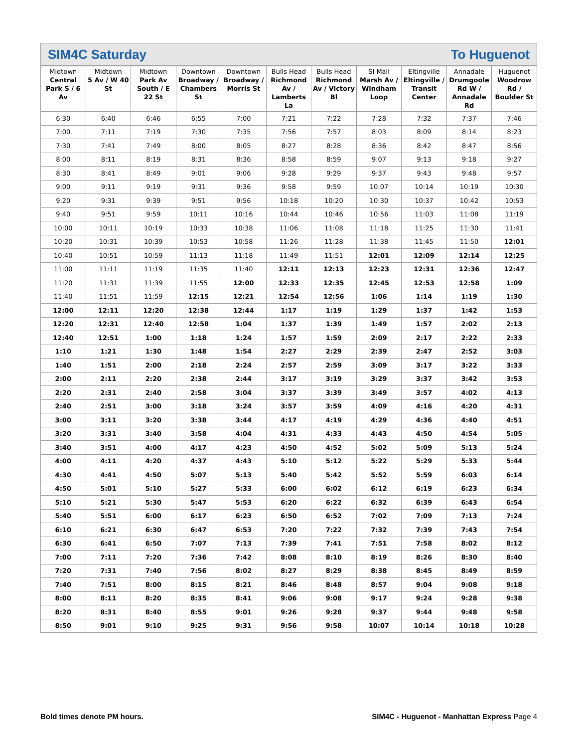SIM4C Saturday To Huguenot
| Midtown Central Park S / 6 Av | Midtown 5 Av / W 40 St | Midtown Park Av South / E 22 St | Downtown Broadway / Chambers St | Downtown Broadway / Morris St | Bulls Head Richmond Av / Lamberts La | Bulls Head Richmond Av / Victory Bl | SI Mall Marsh Av / Windham Loop | Eltingville Eltingville / Transit Center | Annadale Drumgoole Rd W / Annadale Rd | Huguenot Woodrow Rd / Boulder St |
| --- | --- | --- | --- | --- | --- | --- | --- | --- | --- | --- |
| 6:30 | 6:40 | 6:46 | 6:55 | 7:00 | 7:21 | 7:22 | 7:28 | 7:32 | 7:37 | 7:46 |
| 7:00 | 7:11 | 7:19 | 7:30 | 7:35 | 7:56 | 7:57 | 8:03 | 8:09 | 8:14 | 8:23 |
| 7:30 | 7:41 | 7:49 | 8:00 | 8:05 | 8:27 | 8:28 | 8:36 | 8:42 | 8:47 | 8:56 |
| 8:00 | 8:11 | 8:19 | 8:31 | 8:36 | 8:58 | 8:59 | 9:07 | 9:13 | 9:18 | 9:27 |
| 8:30 | 8:41 | 8:49 | 9:01 | 9:06 | 9:28 | 9:29 | 9:37 | 9:43 | 9:48 | 9:57 |
| 9:00 | 9:11 | 9:19 | 9:31 | 9:36 | 9:58 | 9:59 | 10:07 | 10:14 | 10:19 | 10:30 |
| 9:20 | 9:31 | 9:39 | 9:51 | 9:56 | 10:18 | 10:20 | 10:30 | 10:37 | 10:42 | 10:53 |
| 9:40 | 9:51 | 9:59 | 10:11 | 10:16 | 10:44 | 10:46 | 10:56 | 11:03 | 11:08 | 11:19 |
| 10:00 | 10:11 | 10:19 | 10:33 | 10:38 | 11:06 | 11:08 | 11:18 | 11:25 | 11:30 | 11:41 |
| 10:20 | 10:31 | 10:39 | 10:53 | 10:58 | 11:26 | 11:28 | 11:38 | 11:45 | 11:50 | 12:01 |
| 10:40 | 10:51 | 10:59 | 11:13 | 11:18 | 11:49 | 11:51 | 12:01 | 12:09 | 12:14 | 12:25 |
| 11:00 | 11:11 | 11:19 | 11:35 | 11:40 | 12:11 | 12:13 | 12:23 | 12:31 | 12:36 | 12:47 |
| 11:20 | 11:31 | 11:39 | 11:55 | 12:00 | 12:33 | 12:35 | 12:45 | 12:53 | 12:58 | 1:09 |
| 11:40 | 11:51 | 11:59 | 12:15 | 12:21 | 12:54 | 12:56 | 1:06 | 1:14 | 1:19 | 1:30 |
| 12:00 | 12:11 | 12:20 | 12:38 | 12:44 | 1:17 | 1:19 | 1:29 | 1:37 | 1:42 | 1:53 |
| 12:20 | 12:31 | 12:40 | 12:58 | 1:04 | 1:37 | 1:39 | 1:49 | 1:57 | 2:02 | 2:13 |
| 12:40 | 12:51 | 1:00 | 1:18 | 1:24 | 1:57 | 1:59 | 2:09 | 2:17 | 2:22 | 2:33 |
| 1:10 | 1:21 | 1:30 | 1:48 | 1:54 | 2:27 | 2:29 | 2:39 | 2:47 | 2:52 | 3:03 |
| 1:40 | 1:51 | 2:00 | 2:18 | 2:24 | 2:57 | 2:59 | 3:09 | 3:17 | 3:22 | 3:33 |
| 2:00 | 2:11 | 2:20 | 2:38 | 2:44 | 3:17 | 3:19 | 3:29 | 3:37 | 3:42 | 3:53 |
| 2:20 | 2:31 | 2:40 | 2:58 | 3:04 | 3:37 | 3:39 | 3:49 | 3:57 | 4:02 | 4:13 |
| 2:40 | 2:51 | 3:00 | 3:18 | 3:24 | 3:57 | 3:59 | 4:09 | 4:16 | 4:20 | 4:31 |
| 3:00 | 3:11 | 3:20 | 3:38 | 3:44 | 4:17 | 4:19 | 4:29 | 4:36 | 4:40 | 4:51 |
| 3:20 | 3:31 | 3:40 | 3:58 | 4:04 | 4:31 | 4:33 | 4:43 | 4:50 | 4:54 | 5:05 |
| 3:40 | 3:51 | 4:00 | 4:17 | 4:23 | 4:50 | 4:52 | 5:02 | 5:09 | 5:13 | 5:24 |
| 4:00 | 4:11 | 4:20 | 4:37 | 4:43 | 5:10 | 5:12 | 5:22 | 5:29 | 5:33 | 5:44 |
| 4:30 | 4:41 | 4:50 | 5:07 | 5:13 | 5:40 | 5:42 | 5:52 | 5:59 | 6:03 | 6:14 |
| 4:50 | 5:01 | 5:10 | 5:27 | 5:33 | 6:00 | 6:02 | 6:12 | 6:19 | 6:23 | 6:34 |
| 5:10 | 5:21 | 5:30 | 5:47 | 5:53 | 6:20 | 6:22 | 6:32 | 6:39 | 6:43 | 6:54 |
| 5:40 | 5:51 | 6:00 | 6:17 | 6:23 | 6:50 | 6:52 | 7:02 | 7:09 | 7:13 | 7:24 |
| 6:10 | 6:21 | 6:30 | 6:47 | 6:53 | 7:20 | 7:22 | 7:32 | 7:39 | 7:43 | 7:54 |
| 6:30 | 6:41 | 6:50 | 7:07 | 7:13 | 7:39 | 7:41 | 7:51 | 7:58 | 8:02 | 8:12 |
| 7:00 | 7:11 | 7:20 | 7:36 | 7:42 | 8:08 | 8:10 | 8:19 | 8:26 | 8:30 | 8:40 |
| 7:20 | 7:31 | 7:40 | 7:56 | 8:02 | 8:27 | 8:29 | 8:38 | 8:45 | 8:49 | 8:59 |
| 7:40 | 7:51 | 8:00 | 8:15 | 8:21 | 8:46 | 8:48 | 8:57 | 9:04 | 9:08 | 9:18 |
| 8:00 | 8:11 | 8:20 | 8:35 | 8:41 | 9:06 | 9:08 | 9:17 | 9:24 | 9:28 | 9:38 |
| 8:20 | 8:31 | 8:40 | 8:55 | 9:01 | 9:26 | 9:28 | 9:37 | 9:44 | 9:48 | 9:58 |
| 8:50 | 9:01 | 9:10 | 9:25 | 9:31 | 9:56 | 9:58 | 10:07 | 10:14 | 10:18 | 10:28 |
Bold times denote PM hours.
SIM4C - Huguenot - Manhattan Express Page 4